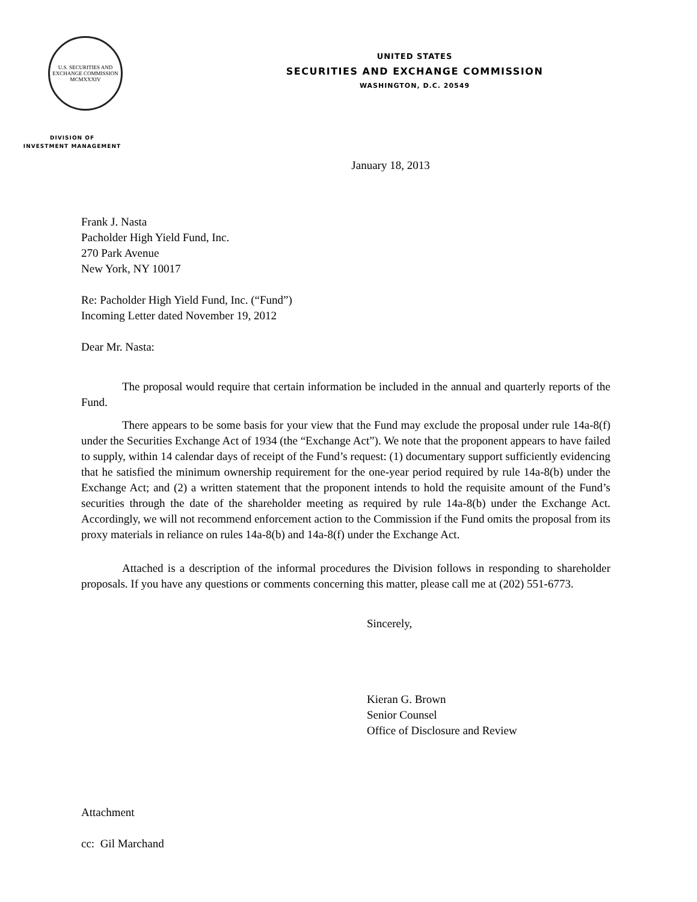U.S. SECURITIES AND EXCHANGE COMMISSION
MCMXXXIV
DIVISION OF
INVESTMENT MANAGEMENT
UNITED STATES
SECURITIES AND EXCHANGE COMMISSION
WASHINGTON, D.C. 20549
January 18, 2013
Frank J. Nasta
Pacholder High Yield Fund, Inc.
270 Park Avenue
New York, NY 10017
Re: Pacholder High Yield Fund, Inc. (“Fund”)
Incoming Letter dated November 19, 2012
Dear Mr. Nasta:
The proposal would require that certain information be included in the annual and quarterly reports of the Fund.
There appears to be some basis for your view that the Fund may exclude the proposal under rule 14a-8(f) under the Securities Exchange Act of 1934 (the “Exchange Act”). We note that the proponent appears to have failed to supply, within 14 calendar days of receipt of the Fund’s request: (1) documentary support sufficiently evidencing that he satisfied the minimum ownership requirement for the one-year period required by rule 14a-8(b) under the Exchange Act; and (2) a written statement that the proponent intends to hold the requisite amount of the Fund’s securities through the date of the shareholder meeting as required by rule 14a-8(b) under the Exchange Act. Accordingly, we will not recommend enforcement action to the Commission if the Fund omits the proposal from its proxy materials in reliance on rules 14a-8(b) and 14a-8(f) under the Exchange Act.
Attached is a description of the informal procedures the Division follows in responding to shareholder proposals. If you have any questions or comments concerning this matter, please call me at (202) 551-6773.
Sincerely,
Kieran G. Brown
Senior Counsel
Office of Disclosure and Review
Attachment
cc: Gil Marchand